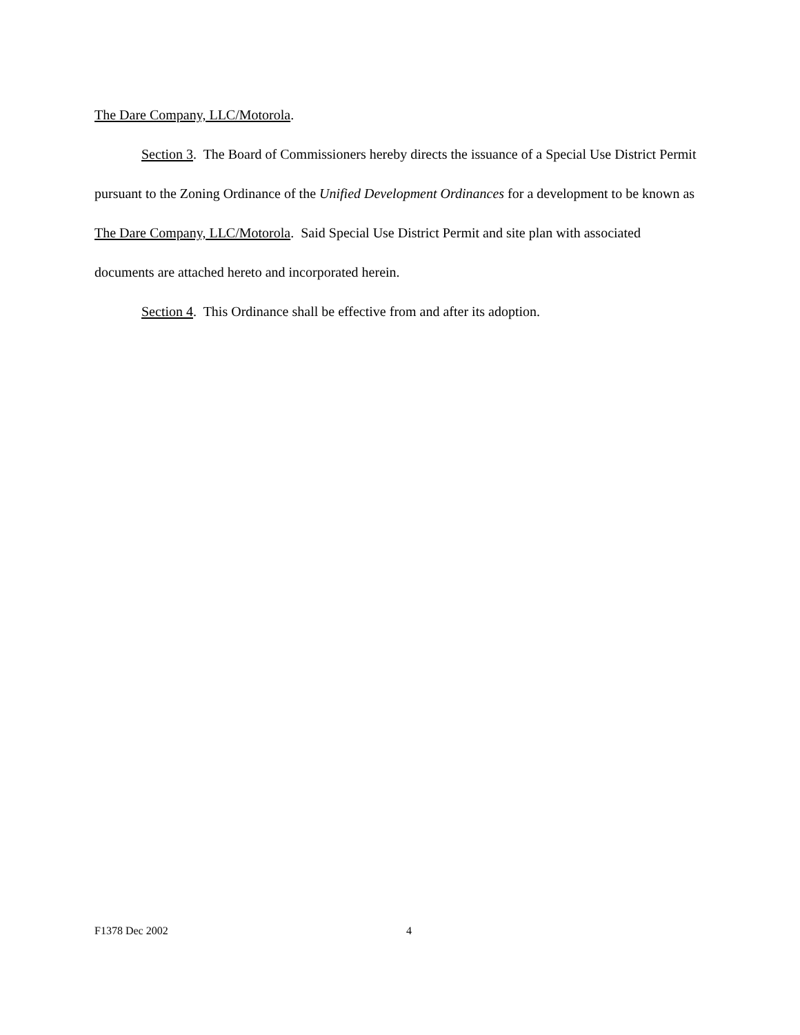The Dare Company, LLC/Motorola.
Section 3. The Board of Commissioners hereby directs the issuance of a Special Use District Permit pursuant to the Zoning Ordinance of the Unified Development Ordinances for a development to be known as The Dare Company, LLC/Motorola. Said Special Use District Permit and site plan with associated documents are attached hereto and incorporated herein.
Section 4. This Ordinance shall be effective from and after its adoption.
F1378 Dec 2002 4